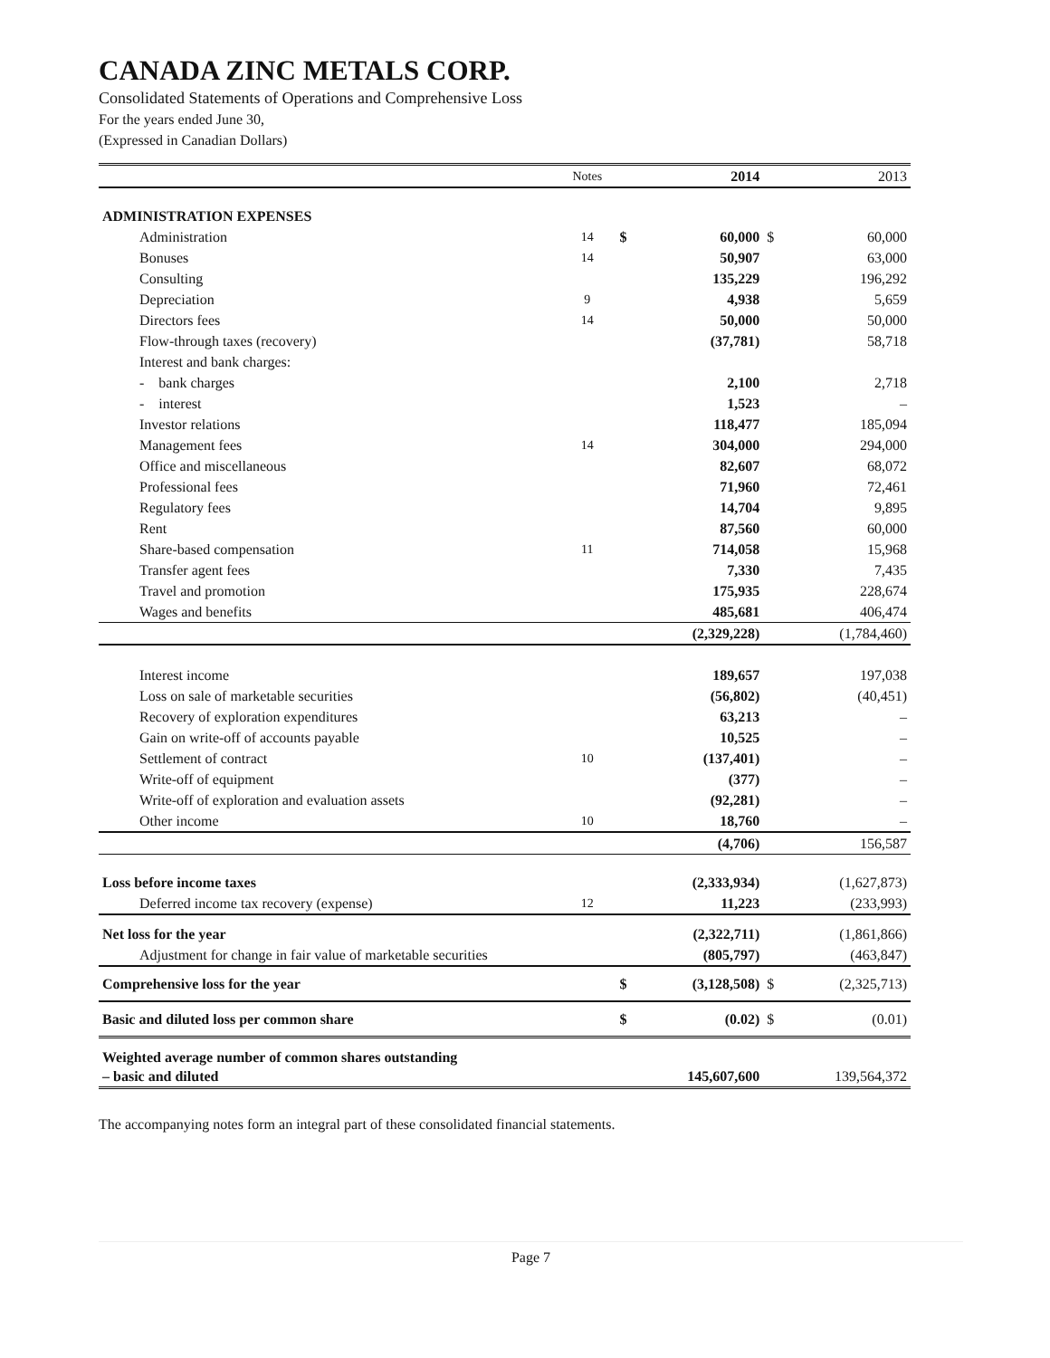CANADA ZINC METALS CORP.
Consolidated Statements of Operations and Comprehensive Loss
For the years ended June 30,
(Expressed in Canadian Dollars)
| | Notes | | 2014 | | 2013 |
| ADMINISTRATION EXPENSES | | | | | |
| Administration | 14 | $ | 60,000 | $ | 60,000 |
| Bonuses | 14 | | 50,907 | | 63,000 |
| Consulting | | | 135,229 | | 196,292 |
| Depreciation | 9 | | 4,938 | | 5,659 |
| Directors fees | 14 | | 50,000 | | 50,000 |
| Flow-through taxes (recovery) | | | (37,781) | | 58,718 |
| Interest and bank charges: | | | | | |
| - bank charges | | | 2,100 | | 2,718 |
| - interest | | | 1,523 | | – |
| Investor relations | | | 118,477 | | 185,094 |
| Management fees | 14 | | 304,000 | | 294,000 |
| Office and miscellaneous | | | 82,607 | | 68,072 |
| Professional fees | | | 71,960 | | 72,461 |
| Regulatory fees | | | 14,704 | | 9,895 |
| Rent | | | 87,560 | | 60,000 |
| Share-based compensation | 11 | | 714,058 | | 15,968 |
| Transfer agent fees | | | 7,330 | | 7,435 |
| Travel and promotion | | | 175,935 | | 228,674 |
| Wages and benefits | | | 485,681 | | 406,474 |
| | | | (2,329,228) | | (1,784,460) |
| Interest income | | | 189,657 | | 197,038 |
| Loss on sale of marketable securities | | | (56,802) | | (40,451) |
| Recovery of exploration expenditures | | | 63,213 | | – |
| Gain on write-off of accounts payable | | | 10,525 | | – |
| Settlement of contract | 10 | | (137,401) | | – |
| Write-off of equipment | | | (377) | | – |
| Write-off of exploration and evaluation assets | | | (92,281) | | – |
| Other income | 10 | | 18,760 | | – |
| | | | (4,706) | | 156,587 |
| Loss before income taxes | | | (2,333,934) | | (1,627,873) |
| Deferred income tax recovery (expense) | 12 | | 11,223 | | (233,993) |
| Net loss for the year | | | (2,322,711) | | (1,861,866) |
| Adjustment for change in fair value of marketable securities | | | (805,797) | | (463,847) |
| Comprehensive loss for the year | | $ | (3,128,508) | $ | (2,325,713) |
| Basic and diluted loss per common share | | $ | (0.02) | $ | (0.01) |
| Weighted average number of common shares outstanding – basic and diluted | | | 145,607,600 | | 139,564,372 |
The accompanying notes form an integral part of these consolidated financial statements.
Page 7